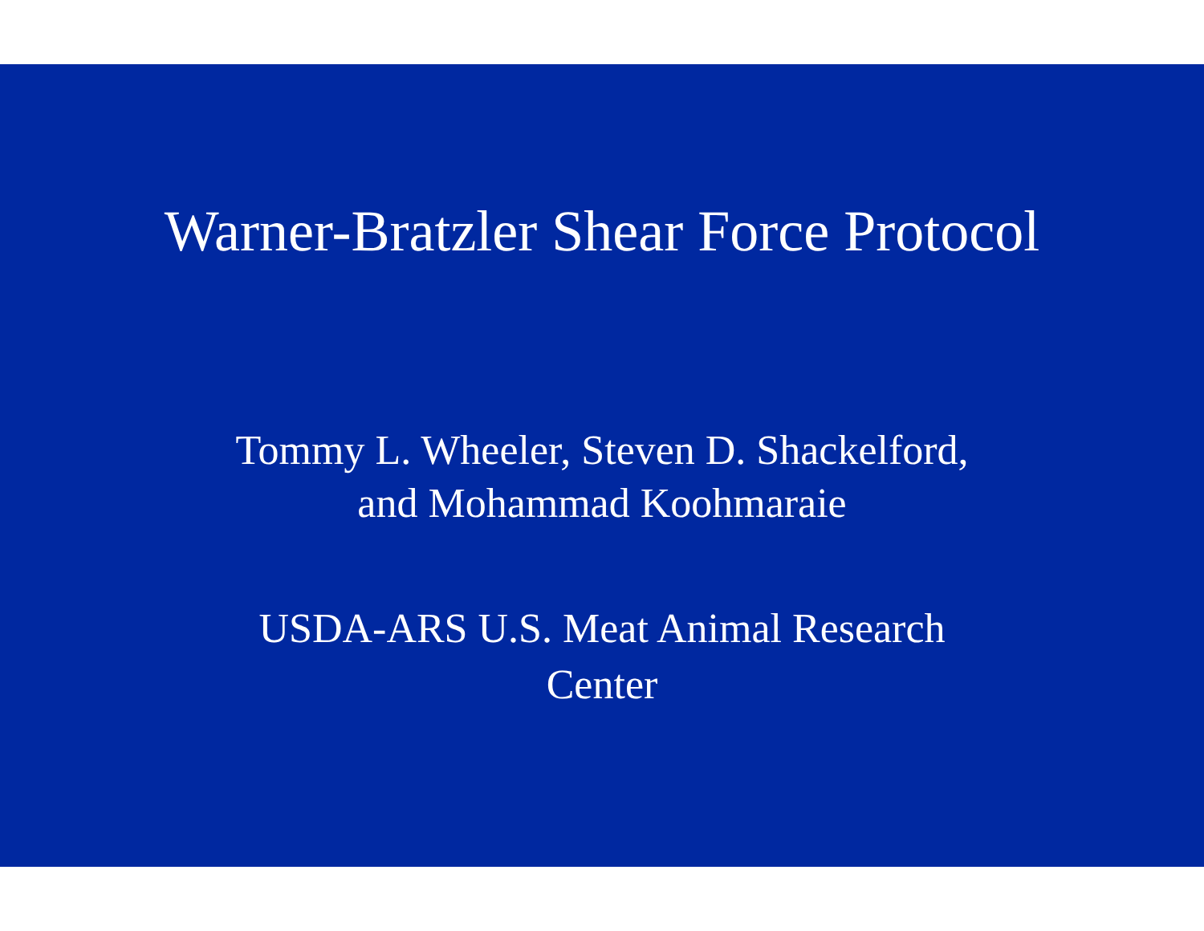Warner-Bratzler Shear Force Protocol
Tommy L. Wheeler, Steven D. Shackelford,
and Mohammad Koohmaraie
USDA-ARS U.S. Meat Animal Research
Center